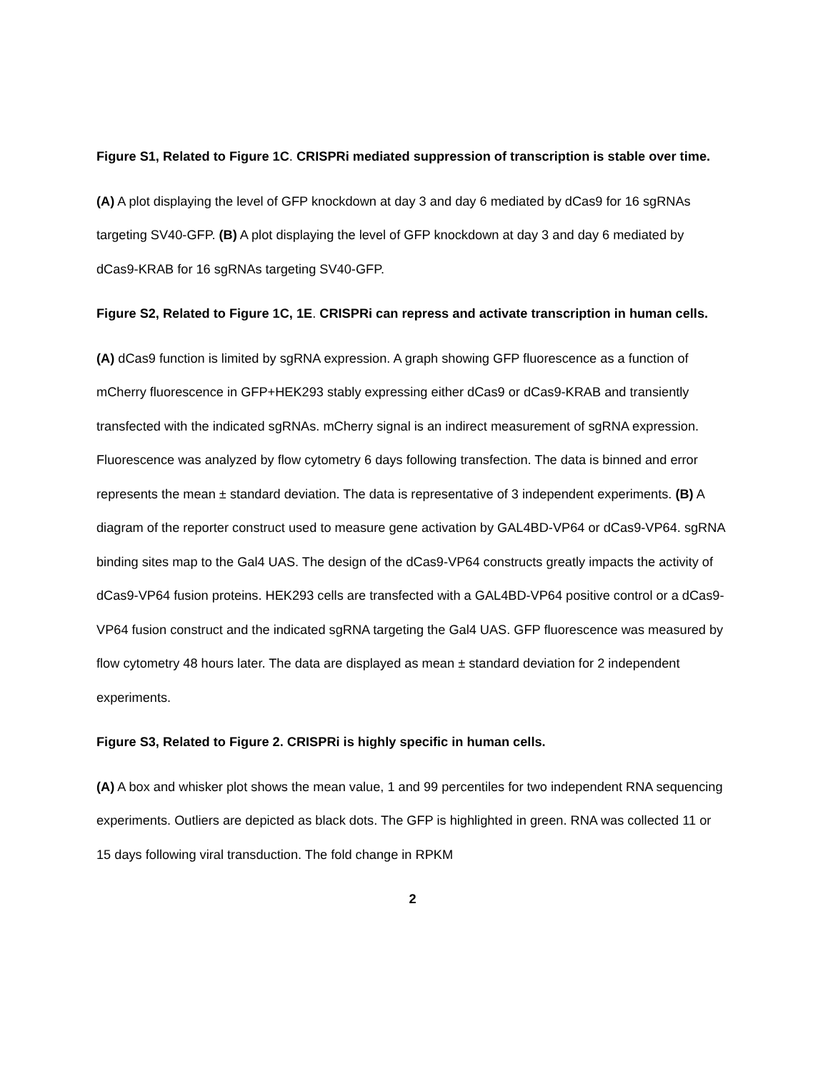Figure S1, Related to Figure 1C. CRISPRi mediated suppression of transcription is stable over time.
(A) A plot displaying the level of GFP knockdown at day 3 and day 6 mediated by dCas9 for 16 sgRNAs targeting SV40-GFP. (B) A plot displaying the level of GFP knockdown at day 3 and day 6 mediated by dCas9-KRAB for 16 sgRNAs targeting SV40-GFP.
Figure S2, Related to Figure 1C, 1E. CRISPRi can repress and activate transcription in human cells.
(A) dCas9 function is limited by sgRNA expression. A graph showing GFP fluorescence as a function of mCherry fluorescence in GFP+HEK293 stably expressing either dCas9 or dCas9-KRAB and transiently transfected with the indicated sgRNAs. mCherry signal is an indirect measurement of sgRNA expression. Fluorescence was analyzed by flow cytometry 6 days following transfection. The data is binned and error represents the mean ± standard deviation. The data is representative of 3 independent experiments. (B) A diagram of the reporter construct used to measure gene activation by GAL4BD-VP64 or dCas9-VP64. sgRNA binding sites map to the Gal4 UAS. The design of the dCas9-VP64 constructs greatly impacts the activity of dCas9-VP64 fusion proteins. HEK293 cells are transfected with a GAL4BD-VP64 positive control or a dCas9-VP64 fusion construct and the indicated sgRNA targeting the Gal4 UAS. GFP fluorescence was measured by flow cytometry 48 hours later. The data are displayed as mean ± standard deviation for 2 independent experiments.
Figure S3, Related to Figure 2. CRISPRi is highly specific in human cells.
(A) A box and whisker plot shows the mean value, 1 and 99 percentiles for two independent RNA sequencing experiments. Outliers are depicted as black dots. The GFP is highlighted in green. RNA was collected 11 or 15 days following viral transduction. The fold change in RPKM
2